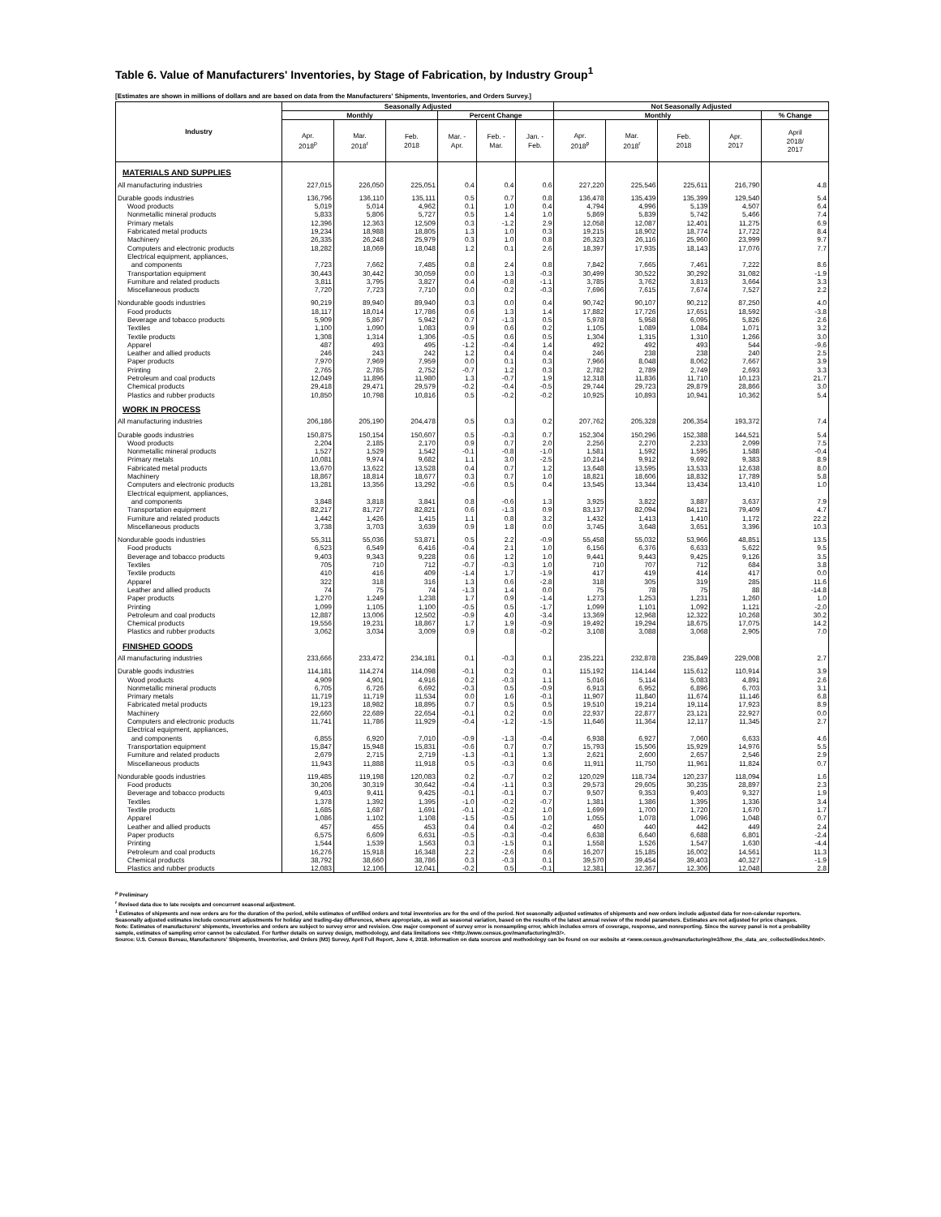Table 6. Value of Manufacturers' Inventories, by Stage of Fabrication, by Industry Group<sup>1</sup>
[Estimates are shown in millions of dollars and are based on data from the Manufacturers' Shipments, Inventories, and Orders Survey.]
| Industry | Seasonally Adjusted | | | | | | Not Seasonally Adjusted | | | | |
| --- | --- | --- | --- | --- | --- | --- | --- | --- | --- | --- | --- |
| | Monthly | | | Percent Change | | | Monthly | | | | % Change |
| | Apr. 2018<sup>p</sup> | Mar. 2018<sup>r</sup> | Feb. 2018 | Mar. - Apr. | Feb. - Mar. | Jan. - Feb. | Apr. 2018<sup>p</sup> | Mar. 2018<sup>r</sup> | Feb. 2018 | Apr. 2017 | April 2018/ 2017 |
| MATERIALS AND SUPPLIES | | | | | | | | | | | |
| All manufacturing industries | 227,015 | 226,050 | 225,051 | 0.4 | 0.4 | 0.6 | 227,220 | 225,546 | 225,611 | 216,790 | 4.8 |
| Durable goods industries | 136,796 | 136,110 | 135,111 | 0.5 | 0.7 | 0.8 | 136,478 | 135,439 | 135,399 | 129,540 | 5.4 |
| Wood products | 5,019 | 5,014 | 4,962 | 0.1 | 1.0 | 0.4 | 4,794 | 4,996 | 5,139 | 4,507 | 6.4 |
| Nonmetallic mineral products | 5,833 | 5,806 | 5,727 | 0.5 | 1.4 | 1.0 | 5,869 | 5,839 | 5,742 | 5,466 | 7.4 |
| Primary metals | 12,396 | 12,363 | 12,509 | 0.3 | -1.2 | 2.9 | 12,058 | 12,087 | 12,401 | 11,275 | 6.9 |
| Fabricated metal products | 19,234 | 18,988 | 18,805 | 1.3 | 1.0 | 0.3 | 19,215 | 18,902 | 18,774 | 17,722 | 8.4 |
| Machinery | 26,335 | 26,248 | 25,979 | 0.3 | 1.0 | 0.8 | 26,323 | 26,116 | 25,960 | 23,999 | 9.7 |
| Computers and electronic products | 18,282 | 18,069 | 18,048 | 1.2 | 0.1 | 2.6 | 18,397 | 17,935 | 18,143 | 17,076 | 7.7 |
| Electrical equipment, appliances, and components | 7,723 | 7,662 | 7,485 | 0.8 | 2.4 | 0.8 | 7,842 | 7,665 | 7,461 | 7,222 | 8.6 |
| Transportation equipment | 30,443 | 30,442 | 30,059 | 0.0 | 1.3 | -0.3 | 30,499 | 30,522 | 30,292 | 31,082 | -1.9 |
| Furniture and related products | 3,811 | 3,795 | 3,827 | 0.4 | -0.8 | -1.1 | 3,785 | 3,762 | 3,813 | 3,664 | 3.3 |
| Miscellaneous products | 7,720 | 7,723 | 7,710 | 0.0 | 0.2 | -0.3 | 7,696 | 7,615 | 7,674 | 7,527 | 2.2 |
| Nondurable goods industries | 90,219 | 89,940 | 89,940 | 0.3 | 0.0 | 0.4 | 90,742 | 90,107 | 90,212 | 87,250 | 4.0 |
| Food products | 18,117 | 18,014 | 17,786 | 0.6 | 1.3 | 1.4 | 17,882 | 17,726 | 17,651 | 18,592 | -3.8 |
| Beverage and tobacco products | 5,909 | 5,867 | 5,942 | 0.7 | -1.3 | 0.5 | 5,978 | 5,958 | 6,095 | 5,826 | 2.6 |
| Textiles | 1,100 | 1,090 | 1,083 | 0.9 | 0.6 | 0.2 | 1,105 | 1,089 | 1,084 | 1,071 | 3.2 |
| Textile products | 1,308 | 1,314 | 1,306 | -0.5 | 0.6 | 0.5 | 1,304 | 1,315 | 1,310 | 1,266 | 3.0 |
| Apparel | 487 | 493 | 495 | -1.2 | -0.4 | 1.4 | 492 | 492 | 493 | 544 | -9.6 |
| Leather and allied products | 246 | 243 | 242 | 1.2 | 0.4 | 0.4 | 246 | 238 | 238 | 240 | 2.5 |
| Paper products | 7,970 | 7,969 | 7,959 | 0.0 | 0.1 | 0.3 | 7,966 | 8,048 | 8,062 | 7,667 | 3.9 |
| Printing | 2,765 | 2,785 | 2,752 | -0.7 | 1.2 | 0.3 | 2,782 | 2,789 | 2,749 | 2,693 | 3.3 |
| Petroleum and coal products | 12,049 | 11,896 | 11,980 | 1.3 | -0.7 | 1.9 | 12,318 | 11,836 | 11,710 | 10,123 | 21.7 |
| Chemical products | 29,418 | 29,471 | 29,579 | -0.2 | -0.4 | -0.5 | 29,744 | 29,723 | 29,879 | 28,866 | 3.0 |
| Plastics and rubber products | 10,850 | 10,798 | 10,816 | 0.5 | -0.2 | -0.2 | 10,925 | 10,893 | 10,941 | 10,362 | 5.4 |
| WORK IN PROCESS | | | | | | | | | | | |
| All manufacturing industries | 206,186 | 205,190 | 204,478 | 0.5 | 0.3 | 0.2 | 207,762 | 205,328 | 206,354 | 193,372 | 7.4 |
| Durable goods industries | 150,875 | 150,154 | 150,607 | 0.5 | -0.3 | 0.7 | 152,304 | 150,296 | 152,388 | 144,521 | 5.4 |
| Wood products | 2,204 | 2,185 | 2,170 | 0.9 | 0.7 | 2.0 | 2,256 | 2,270 | 2,233 | 2,099 | 7.5 |
| Nonmetallic mineral products | 1,527 | 1,529 | 1,542 | -0.1 | -0.8 | -1.0 | 1,581 | 1,592 | 1,595 | 1,588 | -0.4 |
| Primary metals | 10,081 | 9,974 | 9,682 | 1.1 | 3.0 | -2.5 | 10,214 | 9,912 | 9,692 | 9,383 | 8.9 |
| Fabricated metal products | 13,670 | 13,622 | 13,528 | 0.4 | 0.7 | 1.2 | 13,648 | 13,595 | 13,533 | 12,638 | 8.0 |
| Machinery | 18,867 | 18,814 | 18,677 | 0.3 | 0.7 | 1.0 | 18,821 | 18,606 | 18,832 | 17,789 | 5.8 |
| Computers and electronic products | 13,281 | 13,356 | 13,292 | -0.6 | 0.5 | 0.4 | 13,545 | 13,344 | 13,434 | 13,410 | 1.0 |
| Electrical equipment, appliances, and components | 3,848 | 3,818 | 3,841 | 0.8 | -0.6 | 1.3 | 3,925 | 3,822 | 3,887 | 3,637 | 7.9 |
| Transportation equipment | 82,217 | 81,727 | 82,821 | 0.6 | -1.3 | 0.9 | 83,137 | 82,094 | 84,121 | 79,409 | 4.7 |
| Furniture and related products | 1,442 | 1,426 | 1,415 | 1.1 | 0.8 | 3.2 | 1,432 | 1,413 | 1,410 | 1,172 | 22.2 |
| Miscellaneous products | 3,738 | 3,703 | 3,639 | 0.9 | 1.8 | 0.0 | 3,745 | 3,648 | 3,651 | 3,396 | 10.3 |
| Nondurable goods industries | 55,311 | 55,036 | 53,871 | 0.5 | 2.2 | -0.9 | 55,458 | 55,032 | 53,966 | 48,851 | 13.5 |
| Food products | 6,523 | 6,549 | 6,416 | -0.4 | 2.1 | 1.0 | 6,156 | 6,376 | 6,633 | 5,622 | 9.5 |
| Beverage and tobacco products | 9,403 | 9,343 | 9,228 | 0.6 | 1.2 | 1.0 | 9,441 | 9,443 | 9,425 | 9,126 | 3.5 |
| Textiles | 705 | 710 | 712 | -0.7 | -0.3 | 1.0 | 710 | 707 | 712 | 684 | 3.8 |
| Textile products | 410 | 416 | 409 | -1.4 | 1.7 | -1.9 | 417 | 419 | 414 | 417 | 0.0 |
| Apparel | 322 | 318 | 316 | 1.3 | 0.6 | -2.8 | 318 | 305 | 319 | 285 | 11.6 |
| Leather and allied products | 74 | 75 | 74 | -1.3 | 1.4 | 0.0 | 75 | 78 | 75 | 88 | -14.8 |
| Paper products | 1,270 | 1,249 | 1,238 | 1.7 | 0.9 | -1.4 | 1,273 | 1,253 | 1,231 | 1,260 | 1.0 |
| Printing | 1,099 | 1,105 | 1,100 | -0.5 | 0.5 | -1.7 | 1,099 | 1,101 | 1,092 | 1,121 | -2.0 |
| Petroleum and coal products | 12,887 | 13,006 | 12,502 | -0.9 | 4.0 | -3.4 | 13,369 | 12,968 | 12,322 | 10,268 | 30.2 |
| Chemical products | 19,556 | 19,231 | 18,867 | 1.7 | 1.9 | -0.9 | 19,492 | 19,294 | 18,675 | 17,075 | 14.2 |
| Plastics and rubber products | 3,062 | 3,034 | 3,009 | 0.9 | 0.8 | -0.2 | 3,108 | 3,088 | 3,068 | 2,905 | 7.0 |
| FINISHED GOODS | | | | | | | | | | | |
| All manufacturing industries | 233,666 | 233,472 | 234,181 | 0.1 | -0.3 | 0.1 | 235,221 | 232,878 | 235,849 | 229,008 | 2.7 |
| Durable goods industries | 114,181 | 114,274 | 114,098 | -0.1 | 0.2 | 0.1 | 115,192 | 114,144 | 115,612 | 110,914 | 3.9 |
| Wood products | 4,909 | 4,901 | 4,916 | 0.2 | -0.3 | 1.1 | 5,016 | 5,114 | 5,083 | 4,891 | 2.6 |
| Nonmetallic mineral products | 6,705 | 6,726 | 6,692 | -0.3 | 0.5 | -0.9 | 6,913 | 6,952 | 6,896 | 6,703 | 3.1 |
| Primary metals | 11,719 | 11,719 | 11,534 | 0.0 | 1.6 | -0.1 | 11,907 | 11,840 | 11,674 | 11,146 | 6.8 |
| Fabricated metal products | 19,123 | 18,982 | 18,895 | 0.7 | 0.5 | 0.5 | 19,510 | 19,214 | 19,114 | 17,923 | 8.9 |
| Machinery | 22,660 | 22,689 | 22,654 | -0.1 | 0.2 | 0.0 | 22,937 | 22,877 | 23,121 | 22,927 | 0.0 |
| Computers and electronic products | 11,741 | 11,786 | 11,929 | -0.4 | -1.2 | -1.5 | 11,646 | 11,364 | 12,117 | 11,345 | 2.7 |
| Electrical equipment, appliances, and components | 6,855 | 6,920 | 7,010 | -0.9 | -1.3 | -0.4 | 6,938 | 6,927 | 7,060 | 6,633 | 4.6 |
| Transportation equipment | 15,847 | 15,948 | 15,831 | -0.6 | 0.7 | 0.7 | 15,793 | 15,506 | 15,929 | 14,976 | 5.5 |
| Furniture and related products | 2,679 | 2,715 | 2,719 | -1.3 | -0.1 | 1.3 | 2,621 | 2,600 | 2,657 | 2,546 | 2.9 |
| Miscellaneous products | 11,943 | 11,888 | 11,918 | 0.5 | -0.3 | 0.6 | 11,911 | 11,750 | 11,961 | 11,824 | 0.7 |
| Nondurable goods industries | 119,485 | 119,198 | 120,083 | 0.2 | -0.7 | 0.2 | 120,029 | 118,734 | 120,237 | 118,094 | 1.6 |
| Food products | 30,206 | 30,319 | 30,642 | -0.4 | -1.1 | 0.3 | 29,573 | 29,605 | 30,235 | 28,897 | 2.3 |
| Beverage and tobacco products | 9,403 | 9,411 | 9,425 | -0.1 | -0.1 | 0.7 | 9,507 | 9,353 | 9,403 | 9,327 | 1.9 |
| Textiles | 1,378 | 1,392 | 1,395 | -1.0 | -0.2 | -0.7 | 1,381 | 1,386 | 1,395 | 1,336 | 3.4 |
| Textile products | 1,685 | 1,687 | 1,691 | -0.1 | -0.2 | 1.0 | 1,699 | 1,700 | 1,720 | 1,670 | 1.7 |
| Apparel | 1,086 | 1,102 | 1,108 | -1.5 | -0.5 | 1.0 | 1,055 | 1,078 | 1,096 | 1,048 | 0.7 |
| Leather and allied products | 457 | 455 | 453 | 0.4 | 0.4 | -0.2 | 460 | 440 | 442 | 449 | 2.4 |
| Paper products | 6,575 | 6,609 | 6,631 | -0.5 | -0.3 | -0.4 | 6,638 | 6,640 | 6,688 | 6,801 | -2.4 |
| Printing | 1,544 | 1,539 | 1,563 | 0.3 | -1.5 | 0.1 | 1,558 | 1,526 | 1,547 | 1,630 | -4.4 |
| Petroleum and coal products | 16,276 | 15,918 | 16,348 | 2.2 | -2.6 | 0.6 | 16,207 | 15,185 | 16,002 | 14,561 | 11.3 |
| Chemical products | 38,792 | 38,660 | 38,786 | 0.3 | -0.3 | 0.1 | 39,570 | 39,454 | 39,403 | 40,327 | -1.9 |
| Plastics and rubber products | 12,083 | 12,106 | 12,041 | -0.2 | 0.5 | -0.1 | 12,381 | 12,367 | 12,306 | 12,048 | 2.8 |
<sup>p</sup> Preliminary
<sup>r</sup> Revised data due to late receipts and concurrent seasonal adjustment.
<sup>1</sup> Estimates of shipments and new orders are for the duration of the period, while estimates of unfilled orders and total inventories are for the end of the period. Not seasonally adjusted estimates of shipments and new orders include adjusted data for non-calendar reporters. Seasonally adjusted estimates include concurrent adjustments for holiday and trading-day differences, where appropriate, as well as seasonal variation, based on the results of the latest annual review of the model parameters. Estimates are not adjusted for price changes.
Note: Estimates of manufacturers' shipments, inventories and orders are subject to survey error and revision. One major component of survey error is nonsampling error, which includes errors of coverage, response, and nonreporting. Since the survey panel is not a probability sample, estimates of sampling error cannot be calculated. For further details on survey design, methodology, and data limitations see <http://www.census.gov/manufacturing/m3/>.
Source: U.S. Census Bureau, Manufacturers' Shipments, Inventories, and Orders (M3) Survey, April Full Report, June 4, 2018. Information on data sources and methodology can be found on our website at <www.census.gov/manufacturing/m3/how_the_data_are_collected/index.html>.